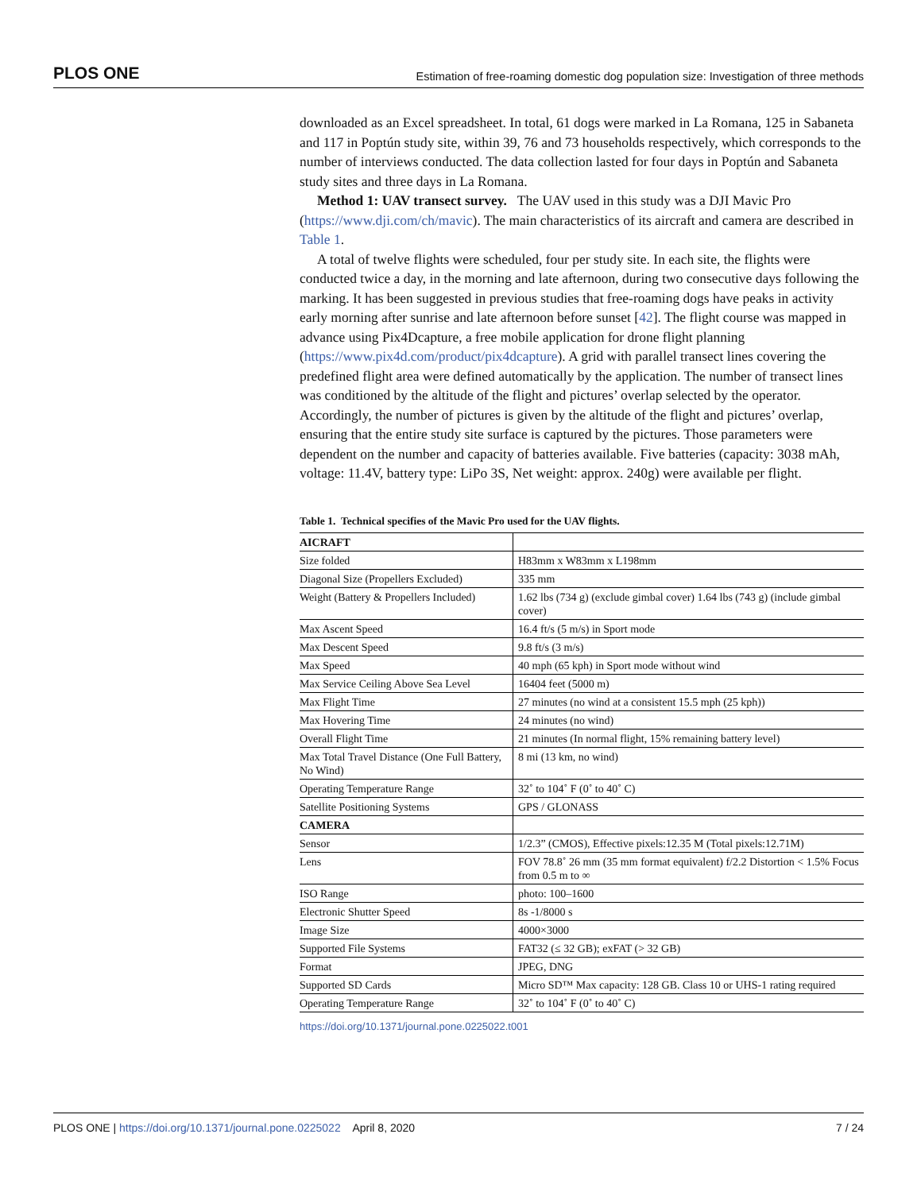PLOS ONE Estimation of free-roaming domestic dog population size: Investigation of three methods
downloaded as an Excel spreadsheet. In total, 61 dogs were marked in La Romana, 125 in Sabaneta and 117 in Poptún study site, within 39, 76 and 73 households respectively, which corresponds to the number of interviews conducted. The data collection lasted for four days in Poptún and Sabaneta study sites and three days in La Romana.
Method 1: UAV transect survey. The UAV used in this study was a DJI Mavic Pro (https://www.dji.com/ch/mavic). The main characteristics of its aircraft and camera are described in Table 1.
A total of twelve flights were scheduled, four per study site. In each site, the flights were conducted twice a day, in the morning and late afternoon, during two consecutive days following the marking. It has been suggested in previous studies that free-roaming dogs have peaks in activity early morning after sunrise and late afternoon before sunset [42]. The flight course was mapped in advance using Pix4Dcapture, a free mobile application for drone flight planning (https://www.pix4d.com/product/pix4dcapture). A grid with parallel transect lines covering the predefined flight area were defined automatically by the application. The number of transect lines was conditioned by the altitude of the flight and pictures’ overlap selected by the operator. Accordingly, the number of pictures is given by the altitude of the flight and pictures’ overlap, ensuring that the entire study site surface is captured by the pictures. Those parameters were dependent on the number and capacity of batteries available. Five batteries (capacity: 3038 mAh, voltage: 11.4V, battery type: LiPo 3S, Net weight: approx. 240g) were available per flight.
Table 1. Technical specifies of the Mavic Pro used for the UAV flights.
| AICRAFT | |
| Size folded | H83mm x W83mm x L198mm |
| Diagonal Size (Propellers Excluded) | 335 mm |
| Weight (Battery & Propellers Included) | 1.62 lbs (734 g) (exclude gimbal cover) 1.64 lbs (743 g) (include gimbal cover) |
| Max Ascent Speed | 16.4 ft/s (5 m/s) in Sport mode |
| Max Descent Speed | 9.8 ft/s (3 m/s) |
| Max Speed | 40 mph (65 kph) in Sport mode without wind |
| Max Service Ceiling Above Sea Level | 16404 feet (5000 m) |
| Max Flight Time | 27 minutes (no wind at a consistent 15.5 mph (25 kph)) |
| Max Hovering Time | 24 minutes (no wind) |
| Overall Flight Time | 21 minutes (In normal flight, 15% remaining battery level) |
| Max Total Travel Distance (One Full Battery, No Wind) | 8 mi (13 km, no wind) |
| Operating Temperature Range | 32˚ to 104˚ F (0˚ to 40˚ C) |
| Satellite Positioning Systems | GPS / GLONASS |
| CAMERA | |
| Sensor | 1/2.3” (CMOS), Effective pixels:12.35 M (Total pixels:12.71M) |
| Lens | FOV 78.8˚ 26 mm (35 mm format equivalent) f/2.2 Distortion < 1.5% Focus from 0.5 m to ∞ |
| ISO Range | photo: 100–1600 |
| Electronic Shutter Speed | 8s -1/8000 s |
| Image Size | 4000×3000 |
| Supported File Systems | FAT32 (≤ 32 GB); exFAT (> 32 GB) |
| Format | JPEG, DNG |
| Supported SD Cards | Micro SD™ Max capacity: 128 GB. Class 10 or UHS-1 rating required |
| Operating Temperature Range | 32˚ to 104˚ F (0˚ to 40˚ C) |
https://doi.org/10.1371/journal.pone.0225022.t001
PLOS ONE | https://doi.org/10.1371/journal.pone.0225022 April 8, 2020 7 / 24